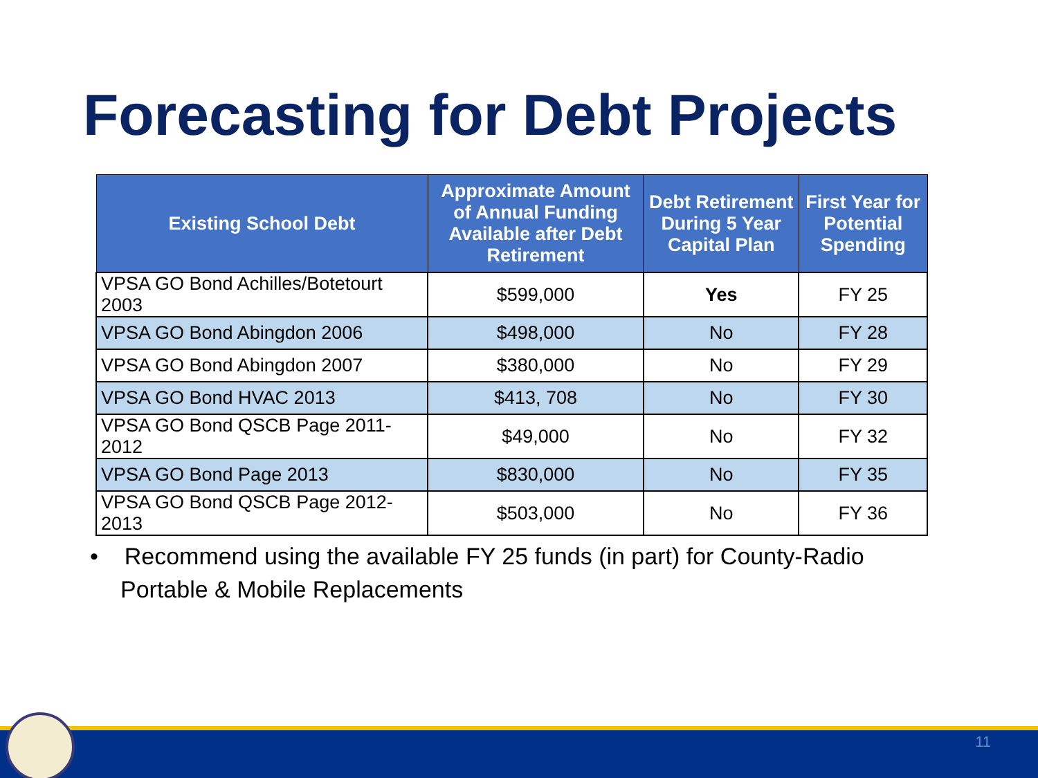Forecasting for Debt Projects
| Existing School Debt | Approximate Amount of Annual Funding Available after Debt Retirement | Debt Retirement During 5 Year Capital Plan | First Year for Potential Spending |
| --- | --- | --- | --- |
| VPSA GO Bond Achilles/Botetourt 2003 | $599,000 | Yes | FY 25 |
| VPSA GO Bond Abingdon 2006 | $498,000 | No | FY 28 |
| VPSA GO Bond Abingdon 2007 | $380,000 | No | FY 29 |
| VPSA GO Bond HVAC 2013 | $413, 708 | No | FY 30 |
| VPSA GO Bond QSCB Page 2011-2012 | $49,000 | No | FY 32 |
| VPSA GO Bond Page 2013 | $830,000 | No | FY 35 |
| VPSA GO Bond QSCB Page 2012-2013 | $503,000 | No | FY 36 |
• Recommend using the available FY 25 funds (in part) for County-Radio Portable & Mobile Replacements
11